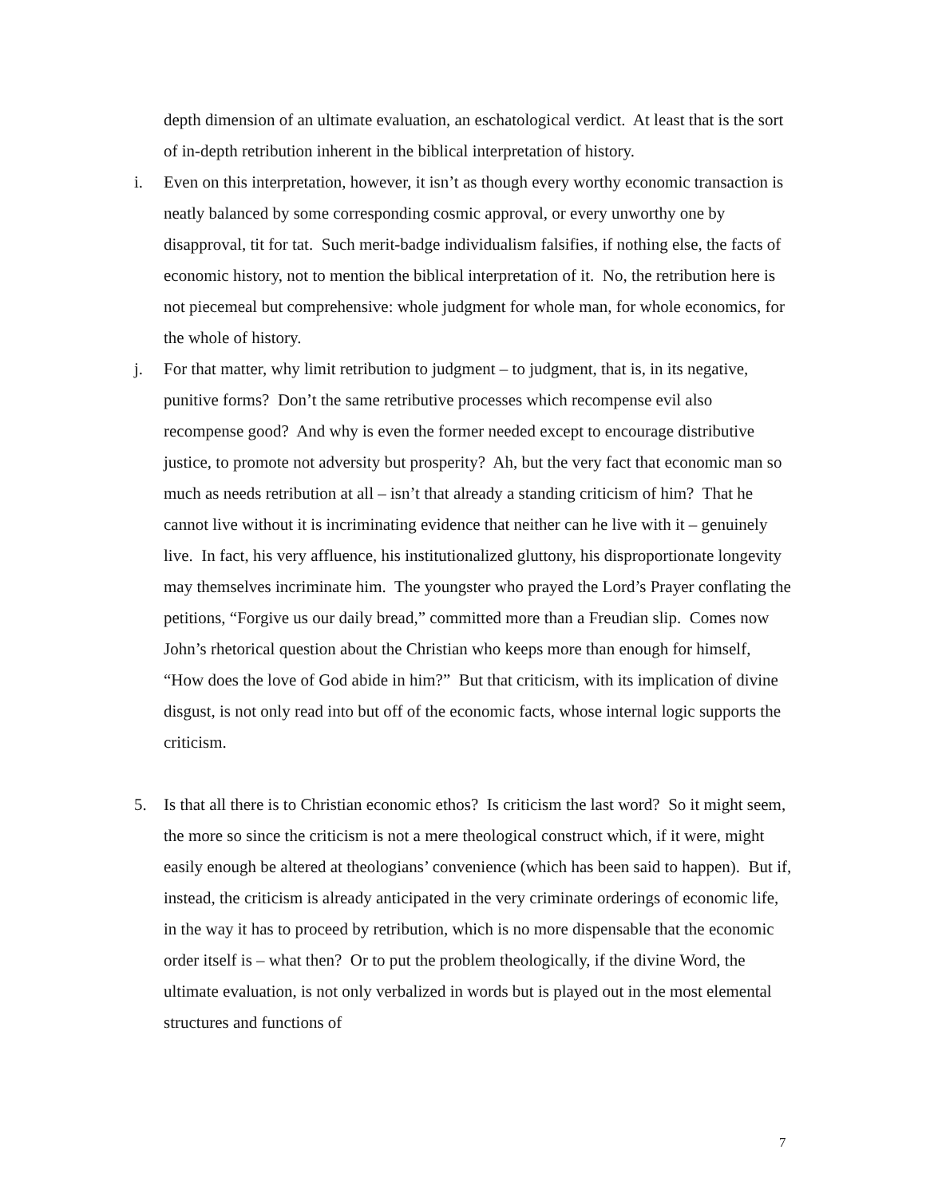depth dimension of an ultimate evaluation, an eschatological verdict. At least that is the sort of in-depth retribution inherent in the biblical interpretation of history.
i. Even on this interpretation, however, it isn’t as though every worthy economic transaction is neatly balanced by some corresponding cosmic approval, or every unworthy one by disapproval, tit for tat. Such merit-badge individualism falsifies, if nothing else, the facts of economic history, not to mention the biblical interpretation of it. No, the retribution here is not piecemeal but comprehensive: whole judgment for whole man, for whole economics, for the whole of history.
j. For that matter, why limit retribution to judgment – to judgment, that is, in its negative, punitive forms? Don’t the same retributive processes which recompense evil also recompense good? And why is even the former needed except to encourage distributive justice, to promote not adversity but prosperity? Ah, but the very fact that economic man so much as needs retribution at all – isn’t that already a standing criticism of him? That he cannot live without it is incriminating evidence that neither can he live with it – genuinely live. In fact, his very affluence, his institutionalized gluttony, his disproportionate longevity may themselves incriminate him. The youngster who prayed the Lord’s Prayer conflating the petitions, “Forgive us our daily bread,” committed more than a Freudian slip. Comes now John’s rhetorical question about the Christian who keeps more than enough for himself, “How does the love of God abide in him?” But that criticism, with its implication of divine disgust, is not only read into but off of the economic facts, whose internal logic supports the criticism.
5. Is that all there is to Christian economic ethos? Is criticism the last word? So it might seem, the more so since the criticism is not a mere theological construct which, if it were, might easily enough be altered at theologians’ convenience (which has been said to happen). But if, instead, the criticism is already anticipated in the very criminate orderings of economic life, in the way it has to proceed by retribution, which is no more dispensable that the economic order itself is – what then? Or to put the problem theologically, if the divine Word, the ultimate evaluation, is not only verbalized in words but is played out in the most elemental structures and functions of
7